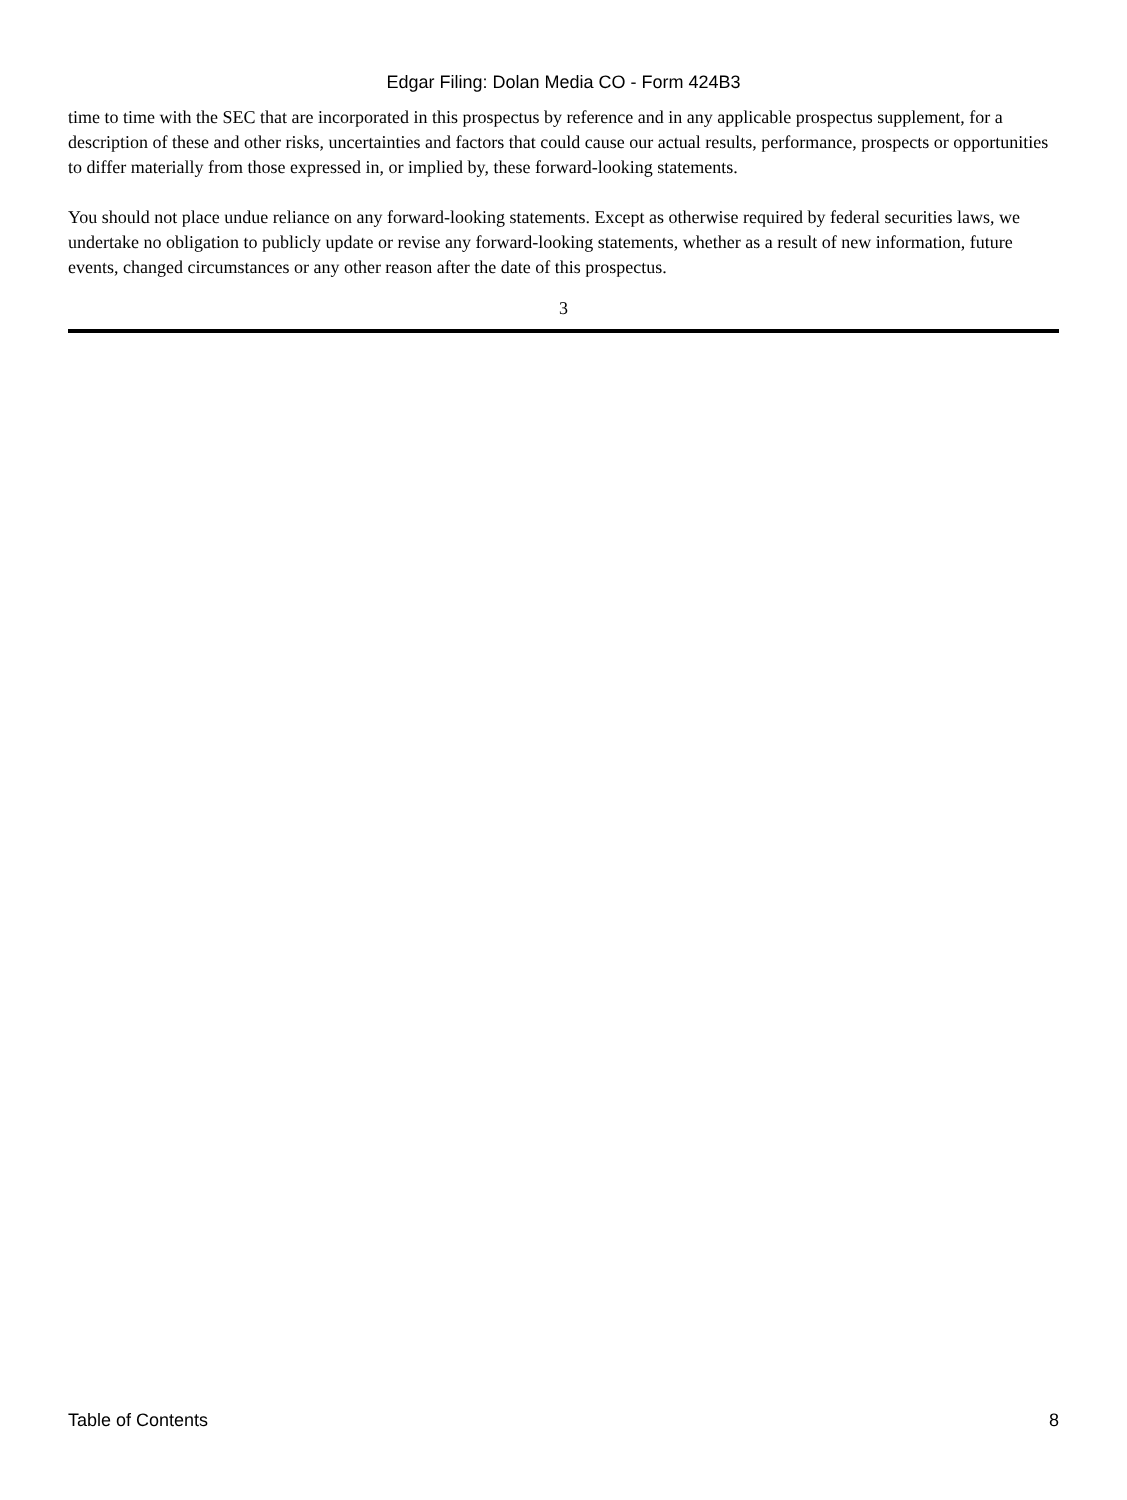Edgar Filing: Dolan Media CO - Form 424B3
time to time with the SEC that are incorporated in this prospectus by reference and in any applicable prospectus supplement, for a description of these and other risks, uncertainties and factors that could cause our actual results, performance, prospects or opportunities to differ materially from those expressed in, or implied by, these forward-looking statements.
You should not place undue reliance on any forward-looking statements. Except as otherwise required by federal securities laws, we undertake no obligation to publicly update or revise any forward-looking statements, whether as a result of new information, future events, changed circumstances or any other reason after the date of this prospectus.
3
Table of Contents 8